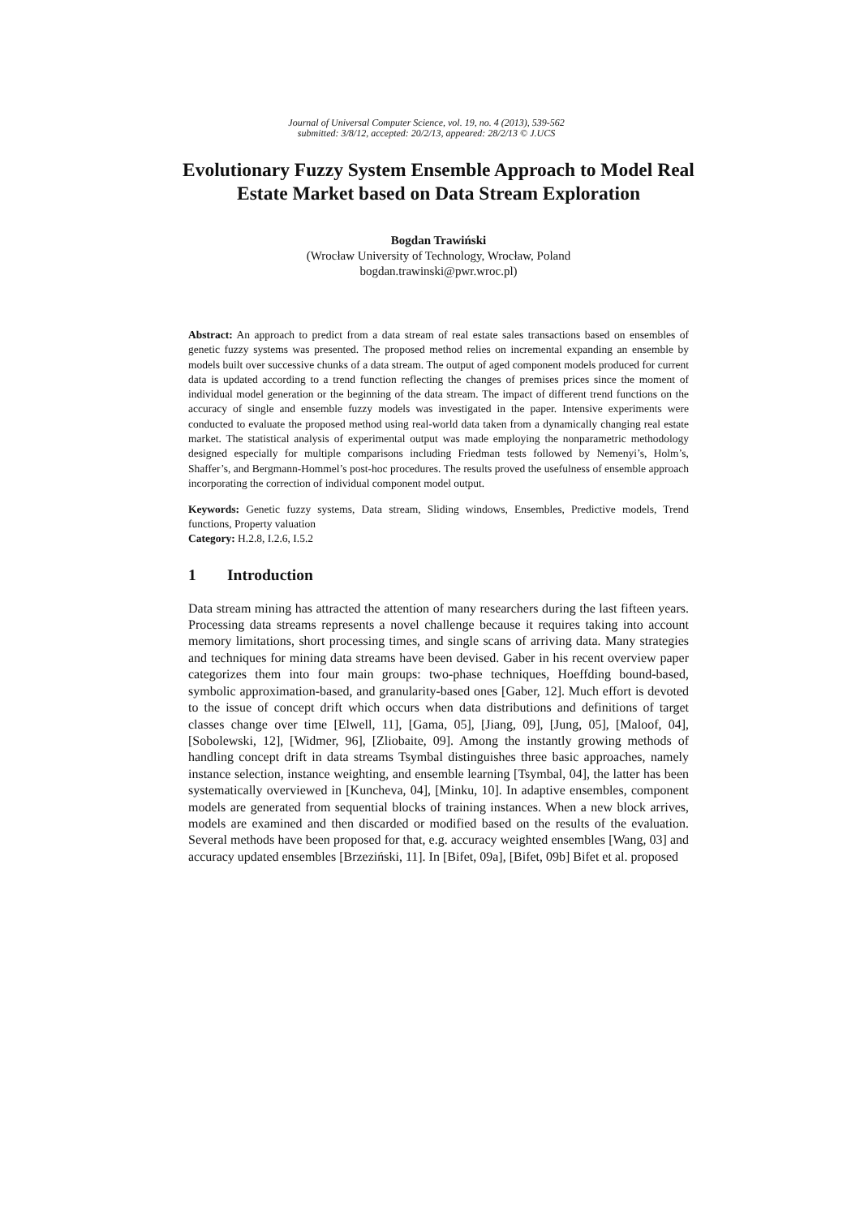Journal of Universal Computer Science, vol. 19, no. 4 (2013), 539-562
submitted: 3/8/12, accepted: 20/2/13, appeared: 28/2/13 © J.UCS
Evolutionary Fuzzy System Ensemble Approach to Model Real Estate Market based on Data Stream Exploration
Bogdan Trawiński
(Wrocław University of Technology, Wrocław, Poland
bogdan.trawinski@pwr.wroc.pl)
Abstract: An approach to predict from a data stream of real estate sales transactions based on ensembles of genetic fuzzy systems was presented. The proposed method relies on incremental expanding an ensemble by models built over successive chunks of a data stream. The output of aged component models produced for current data is updated according to a trend function reflecting the changes of premises prices since the moment of individual model generation or the beginning of the data stream. The impact of different trend functions on the accuracy of single and ensemble fuzzy models was investigated in the paper. Intensive experiments were conducted to evaluate the proposed method using real-world data taken from a dynamically changing real estate market. The statistical analysis of experimental output was made employing the nonparametric methodology designed especially for multiple comparisons including Friedman tests followed by Nemenyi’s, Holm’s, Shaffer’s, and Bergmann-Hommel’s post-hoc procedures. The results proved the usefulness of ensemble approach incorporating the correction of individual component model output.
Keywords: Genetic fuzzy systems, Data stream, Sliding windows, Ensembles, Predictive models, Trend functions, Property valuation
Category: H.2.8, I.2.6, I.5.2
1 Introduction
Data stream mining has attracted the attention of many researchers during the last fifteen years. Processing data streams represents a novel challenge because it requires taking into account memory limitations, short processing times, and single scans of arriving data. Many strategies and techniques for mining data streams have been devised. Gaber in his recent overview paper categorizes them into four main groups: two-phase techniques, Hoeffding bound-based, symbolic approximation-based, and granularity-based ones [Gaber, 12]. Much effort is devoted to the issue of concept drift which occurs when data distributions and definitions of target classes change over time [Elwell, 11], [Gama, 05], [Jiang, 09], [Jung, 05], [Maloof, 04], [Sobolewski, 12], [Widmer, 96], [Zliobaite, 09]. Among the instantly growing methods of handling concept drift in data streams Tsymbal distinguishes three basic approaches, namely instance selection, instance weighting, and ensemble learning [Tsymbal, 04], the latter has been systematically overviewed in [Kuncheva, 04], [Minku, 10]. In adaptive ensembles, component models are generated from sequential blocks of training instances. When a new block arrives, models are examined and then discarded or modified based on the results of the evaluation. Several methods have been proposed for that, e.g. accuracy weighted ensembles [Wang, 03] and accuracy updated ensembles [Brzeziński, 11]. In [Bifet, 09a], [Bifet, 09b] Bifet et al. proposed